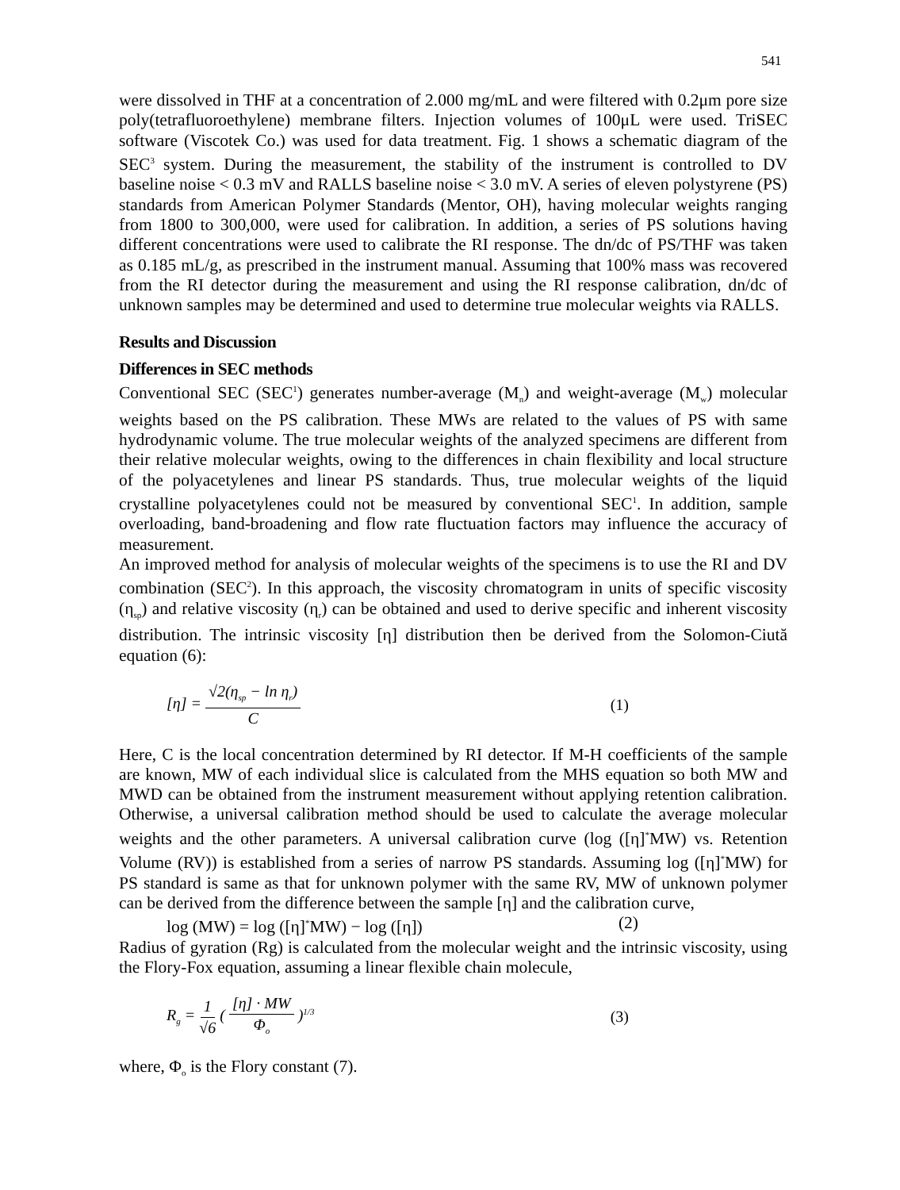541
were dissolved in THF at a concentration of 2.000 mg/mL and were filtered with 0.2μm pore size poly(tetrafluoroethylene) membrane filters. Injection volumes of 100μL were used. TriSEC software (Viscotek Co.) was used for data treatment. Fig. 1 shows a schematic diagram of the SEC<sup>3</sup> system. During the measurement, the stability of the instrument is controlled to DV baseline noise < 0.3 mV and RALLS baseline noise < 3.0 mV. A series of eleven polystyrene (PS) standards from American Polymer Standards (Mentor, OH), having molecular weights ranging from 1800 to 300,000, were used for calibration. In addition, a series of PS solutions having different concentrations were used to calibrate the RI response. The dn/dc of PS/THF was taken as 0.185 mL/g, as prescribed in the instrument manual. Assuming that 100% mass was recovered from the RI detector during the measurement and using the RI response calibration, dn/dc of unknown samples may be determined and used to determine true molecular weights via RALLS.
Results and Discussion
Differences in SEC methods
Conventional SEC (SEC<sup>1</sup>) generates number-average (M<sub>n</sub>) and weight-average (M<sub>w</sub>) molecular weights based on the PS calibration. These MWs are related to the values of PS with same hydrodynamic volume. The true molecular weights of the analyzed specimens are different from their relative molecular weights, owing to the differences in chain flexibility and local structure of the polyacetylenes and linear PS standards. Thus, true molecular weights of the liquid crystalline polyacetylenes could not be measured by conventional SEC<sup>1</sup>. In addition, sample overloading, band-broadening and flow rate fluctuation factors may influence the accuracy of measurement.
An improved method for analysis of molecular weights of the specimens is to use the RI and DV combination (SEC<sup>2</sup>). In this approach, the viscosity chromatogram in units of specific viscosity (η<sub>sp</sub>) and relative viscosity (η<sub>r</sub>) can be obtained and used to derive specific and inherent viscosity distribution. The intrinsic viscosity [η] distribution then be derived from the Solomon-Ciută equation (6):
[η] = √2(η<sub>sp</sub> − ln η<sub>r</sub>) C (1)
Here, C is the local concentration determined by RI detector. If M-H coefficients of the sample are known, MW of each individual slice is calculated from the MHS equation so both MW and MWD can be obtained from the instrument measurement without applying retention calibration. Otherwise, a universal calibration method should be used to calculate the average molecular weights and the other parameters. A universal calibration curve (log ([η]<sup>*</sup>MW) vs. Retention Volume (RV)) is established from a series of narrow PS standards. Assuming log ([η]<sup>*</sup>MW) for PS standard is same as that for unknown polymer with the same RV, MW of unknown polymer can be derived from the difference between the sample [η] and the calibration curve,
log (MW) = log ([η]<sup>*</sup>MW) − log ([η]) (2)
Radius of gyration (Rg) is calculated from the molecular weight and the intrinsic viscosity, using the Flory-Fox equation, assuming a linear flexible chain molecule,
R<sub>g</sub> = 1 √6 ( [η] · MW Φ<sub>o</sub> )<sup>1/3</sup> (3)
where, Φ<sub>o</sub> is the Flory constant (7).